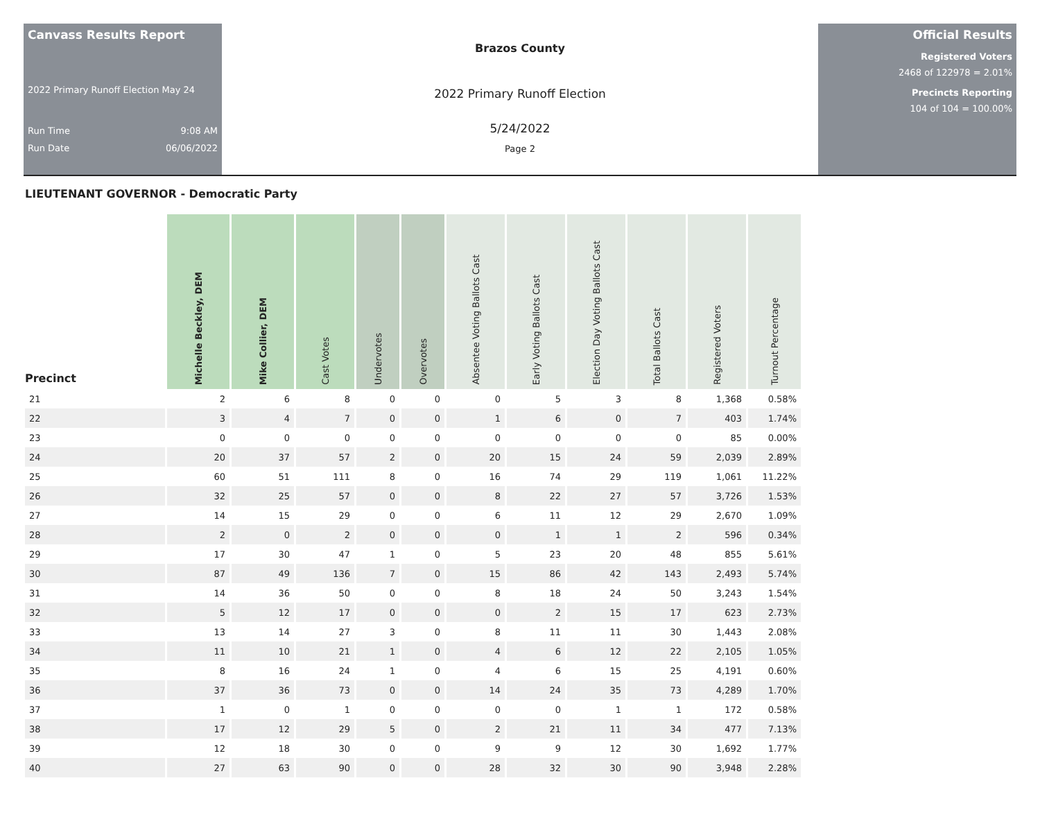Canvass Results Report
2022 Primary Runoff Election May 24
Run Time 9:08 AM
Run Date 06/06/2022
Brazos County
2022 Primary Runoff Election
5/24/2022
Page 2
Official Results
Registered Voters
2468 of 122978 = 2.01%
Precincts Reporting
104 of 104 = 100.00%
LIEUTENANT GOVERNOR - Democratic Party
| Precinct | Michelle Beckley, DEM | Mike Collier, DEM | Cast Votes | Undervotes | Overvotes | Absentee Voting Ballots Cast | Early Voting Ballots Cast | Election Day Voting Ballots Cast | Total Ballots Cast | Registered Voters | Turnout Percentage |
| --- | --- | --- | --- | --- | --- | --- | --- | --- | --- | --- | --- |
| 21 | 2 | 6 | 8 | 0 | 0 | 0 | 5 | 3 | 8 | 1,368 | 0.58% |
| 22 | 3 | 4 | 7 | 0 | 0 | 1 | 6 | 0 | 7 | 403 | 1.74% |
| 23 | 0 | 0 | 0 | 0 | 0 | 0 | 0 | 0 | 0 | 85 | 0.00% |
| 24 | 20 | 37 | 57 | 2 | 0 | 20 | 15 | 24 | 59 | 2,039 | 2.89% |
| 25 | 60 | 51 | 111 | 8 | 0 | 16 | 74 | 29 | 119 | 1,061 | 11.22% |
| 26 | 32 | 25 | 57 | 0 | 0 | 8 | 22 | 27 | 57 | 3,726 | 1.53% |
| 27 | 14 | 15 | 29 | 0 | 0 | 6 | 11 | 12 | 29 | 2,670 | 1.09% |
| 28 | 2 | 0 | 2 | 0 | 0 | 0 | 1 | 1 | 2 | 596 | 0.34% |
| 29 | 17 | 30 | 47 | 1 | 0 | 5 | 23 | 20 | 48 | 855 | 5.61% |
| 30 | 87 | 49 | 136 | 7 | 0 | 15 | 86 | 42 | 143 | 2,493 | 5.74% |
| 31 | 14 | 36 | 50 | 0 | 0 | 8 | 18 | 24 | 50 | 3,243 | 1.54% |
| 32 | 5 | 12 | 17 | 0 | 0 | 0 | 2 | 15 | 17 | 623 | 2.73% |
| 33 | 13 | 14 | 27 | 3 | 0 | 8 | 11 | 11 | 30 | 1,443 | 2.08% |
| 34 | 11 | 10 | 21 | 1 | 0 | 4 | 6 | 12 | 22 | 2,105 | 1.05% |
| 35 | 8 | 16 | 24 | 1 | 0 | 4 | 6 | 15 | 25 | 4,191 | 0.60% |
| 36 | 37 | 36 | 73 | 0 | 0 | 14 | 24 | 35 | 73 | 4,289 | 1.70% |
| 37 | 1 | 0 | 1 | 0 | 0 | 0 | 0 | 1 | 1 | 172 | 0.58% |
| 38 | 17 | 12 | 29 | 5 | 0 | 2 | 21 | 11 | 34 | 477 | 7.13% |
| 39 | 12 | 18 | 30 | 0 | 0 | 9 | 9 | 12 | 30 | 1,692 | 1.77% |
| 40 | 27 | 63 | 90 | 0 | 0 | 28 | 32 | 30 | 90 | 3,948 | 2.28% |